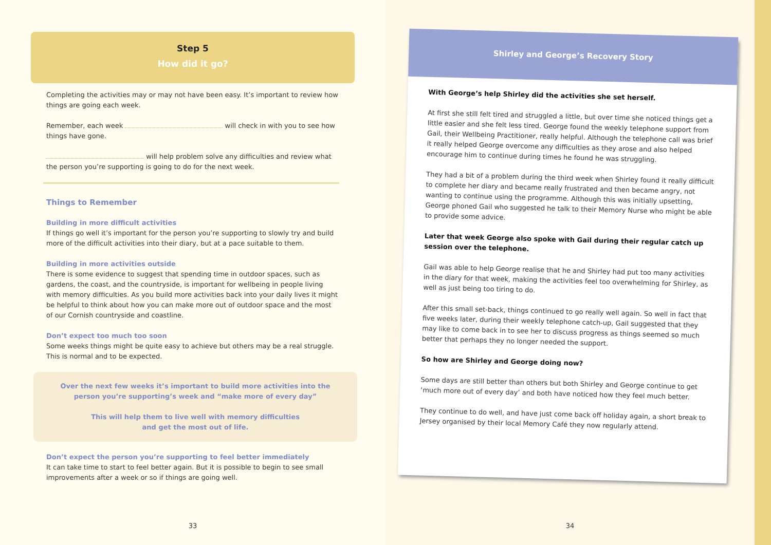Step 5
How did it go?
Completing the activities may or may not have been easy. It’s important to review how things are going each week.
Remember, each week will check in with you to see how things have gone.
will help problem solve any difficulties and review what the person you’re supporting is going to do for the next week.
Things to Remember
Building in more difficult activities
If things go well it’s important for the person you’re supporting to slowly try and build more of the difficult activities into their diary, but at a pace suitable to them.
Building in more activities outside
There is some evidence to suggest that spending time in outdoor spaces, such as gardens, the coast, and the countryside, is important for wellbeing in people living with memory difficulties. As you build more activities back into your daily lives it might be helpful to think about how you can make more out of outdoor space and the most of our Cornish countryside and coastline.
Don’t expect too much too soon
Some weeks things might be quite easy to achieve but others may be a real struggle. This is normal and to be expected.
Over the next few weeks it’s important to build more activities into the person you’re supporting’s week and “make more of every day”
This will help them to live well with memory difficulties
and get the most out of life.
Don’t expect the person you’re supporting to feel better immediately
It can take time to start to feel better again. But it is possible to begin to see small improvements after a week or so if things are going well.
33
34
Shirley and George’s Recovery Story
With George’s help Shirley did the activities she set herself.
At first she still felt tired and struggled a little, but over time she noticed things get a little easier and she felt less tired. George found the weekly telephone support from Gail, their Wellbeing Practitioner, really helpful. Although the telephone call was brief it really helped George overcome any difficulties as they arose and also helped encourage him to continue during times he found he was struggling.
They had a bit of a problem during the third week when Shirley found it really difficult to complete her diary and became really frustrated and then became angry, not wanting to continue using the programme. Although this was initially upsetting, George phoned Gail who suggested he talk to their Memory Nurse who might be able to provide some advice.
Later that week George also spoke with Gail during their regular catch up session over the telephone.
Gail was able to help George realise that he and Shirley had put too many activities in the diary for that week, making the activities feel too overwhelming for Shirley, as well as just being too tiring to do.
After this small set-back, things continued to go really well again. So well in fact that five weeks later, during their weekly telephone catch-up, Gail suggested that they may like to come back in to see her to discuss progress as things seemed so much better that perhaps they no longer needed the support.
So how are Shirley and George doing now?
Some days are still better than others but both Shirley and George continue to get ‘much more out of every day’ and both have noticed how they feel much better.
They continue to do well, and have just come back off holiday again, a short break to Jersey organised by their local Memory Café they now regularly attend.